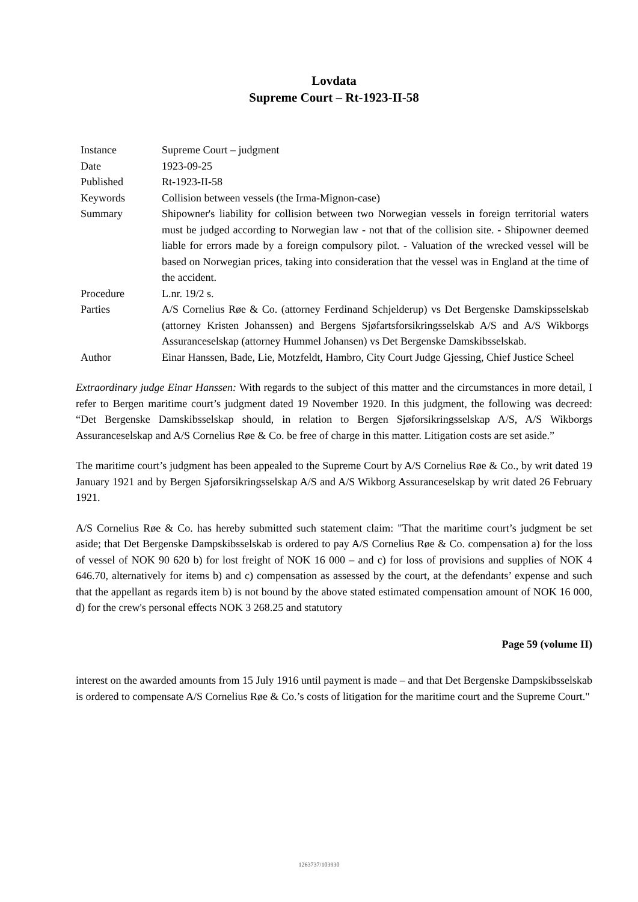Lovdata
Supreme Court – Rt-1923-II-58
| Instance | Supreme Court – judgment |
| Date | 1923-09-25 |
| Published | Rt-1923-II-58 |
| Keywords | Collision between vessels (the Irma-Mignon-case) |
| Summary | Shipowner's liability for collision between two Norwegian vessels in foreign territorial waters must be judged according to Norwegian law - not that of the collision site. - Shipowner deemed liable for errors made by a foreign compulsory pilot. - Valuation of the wrecked vessel will be based on Norwegian prices, taking into consideration that the vessel was in England at the time of the accident. |
| Procedure | L.nr. 19/2 s. |
| Parties | A/S Cornelius Røe & Co. (attorney Ferdinand Schjelderup) vs Det Bergenske Damskipsselskab (attorney Kristen Johanssen) and Bergens Sjøfartsforsikringsselskab A/S and A/S Wikborgs Assuranceselskap (attorney Hummel Johansen) vs Det Bergenske Damskibsselskab. |
| Author | Einar Hanssen, Bade, Lie, Motzfeldt, Hambro, City Court Judge Gjessing, Chief Justice Scheel |
Extraordinary judge Einar Hanssen: With regards to the subject of this matter and the circumstances in more detail, I refer to Bergen maritime court’s judgment dated 19 November 1920. In this judgment, the following was decreed: “Det Bergenske Damskibsselskap should, in relation to Bergen Sjøforsikringsselskap A/S, A/S Wikborgs Assuranceselskap and A/S Cornelius Røe & Co. be free of charge in this matter. Litigation costs are set aside.”
The maritime court’s judgment has been appealed to the Supreme Court by A/S Cornelius Røe & Co., by writ dated 19 January 1921 and by Bergen Sjøforsikringsselskap A/S and A/S Wikborg Assuranceselskap by writ dated 26 February 1921.
A/S Cornelius Røe & Co. has hereby submitted such statement claim: "That the maritime court’s judgment be set aside; that Det Bergenske Dampskibsselskab is ordered to pay A/S Cornelius Røe & Co. compensation a) for the loss of vessel of NOK 90 620 b) for lost freight of NOK 16 000 – and c) for loss of provisions and supplies of NOK 4 646.70, alternatively for items b) and c) compensation as assessed by the court, at the defendants’ expense and such that the appellant as regards item b) is not bound by the above stated estimated compensation amount of NOK 16 000, d) for the crew's personal effects NOK 3 268.25 and statutory
Page 59 (volume II)
interest on the awarded amounts from 15 July 1916 until payment is made – and that Det Bergenske Dampskibsselskab is ordered to compensate A/S Cornelius Røe & Co.’s costs of litigation for the maritime court and the Supreme Court."
1263737/103930